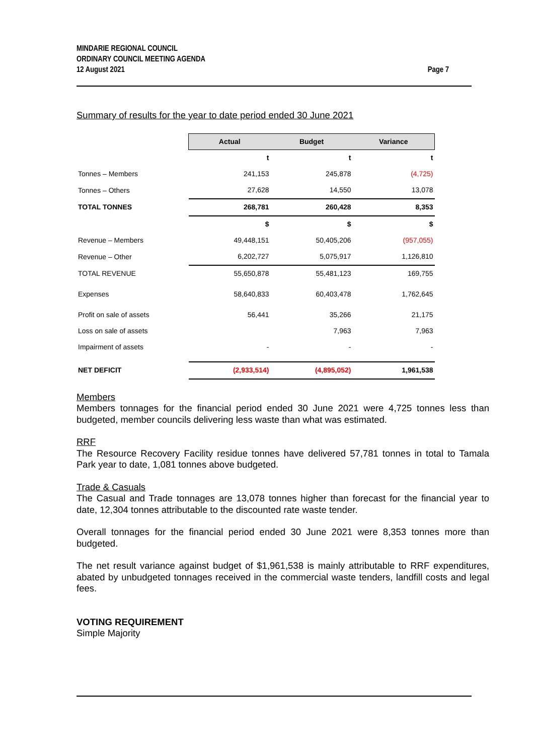Page 7 MINDARIE REGIONAL COUNCIL
ORDINARY COUNCIL MEETING AGENDA
12 August 2021
Summary of results for the year to date period ended 30 June 2021
| | Actual | Budget | Variance |
| | t | t | t |
| Tonnes – Members | 241,153 | 245,878 | (4,725) |
| Tonnes – Others | 27,628 | 14,550 | 13,078 |
| TOTAL TONNES | 268,781 | 260,428 | 8,353 |
| | $ | $ | $ |
| Revenue – Members | 49,448,151 | 50,405,206 | (957,055) |
| Revenue – Other | 6,202,727 | 5,075,917 | 1,126,810 |
| TOTAL REVENUE | 55,650,878 | 55,481,123 | 169,755 |
| Expenses | 58,640,833 | 60,403,478 | 1,762,645 |
| Profit on sale of assets | 56,441 | 35,266 | 21,175 |
| Loss on sale of assets | | 7,963 | 7,963 |
| Impairment of assets | - | - | - |
| NET DEFICIT | (2,933,514) | (4,895,052) | 1,961,538 |
Members
Members tonnages for the financial period ended 30 June 2021 were 4,725 tonnes less than budgeted, member councils delivering less waste than what was estimated.
RRF
The Resource Recovery Facility residue tonnes have delivered 57,781 tonnes in total to Tamala Park year to date, 1,081 tonnes above budgeted.
Trade & Casuals
The Casual and Trade tonnages are 13,078 tonnes higher than forecast for the financial year to date, 12,304 tonnes attributable to the discounted rate waste tender.
Overall tonnages for the financial period ended 30 June 2021 were 8,353 tonnes more than budgeted.
The net result variance against budget of $1,961,538 is mainly attributable to RRF expenditures, abated by unbudgeted tonnages received in the commercial waste tenders, landfill costs and legal fees.
VOTING REQUIREMENT
Simple Majority